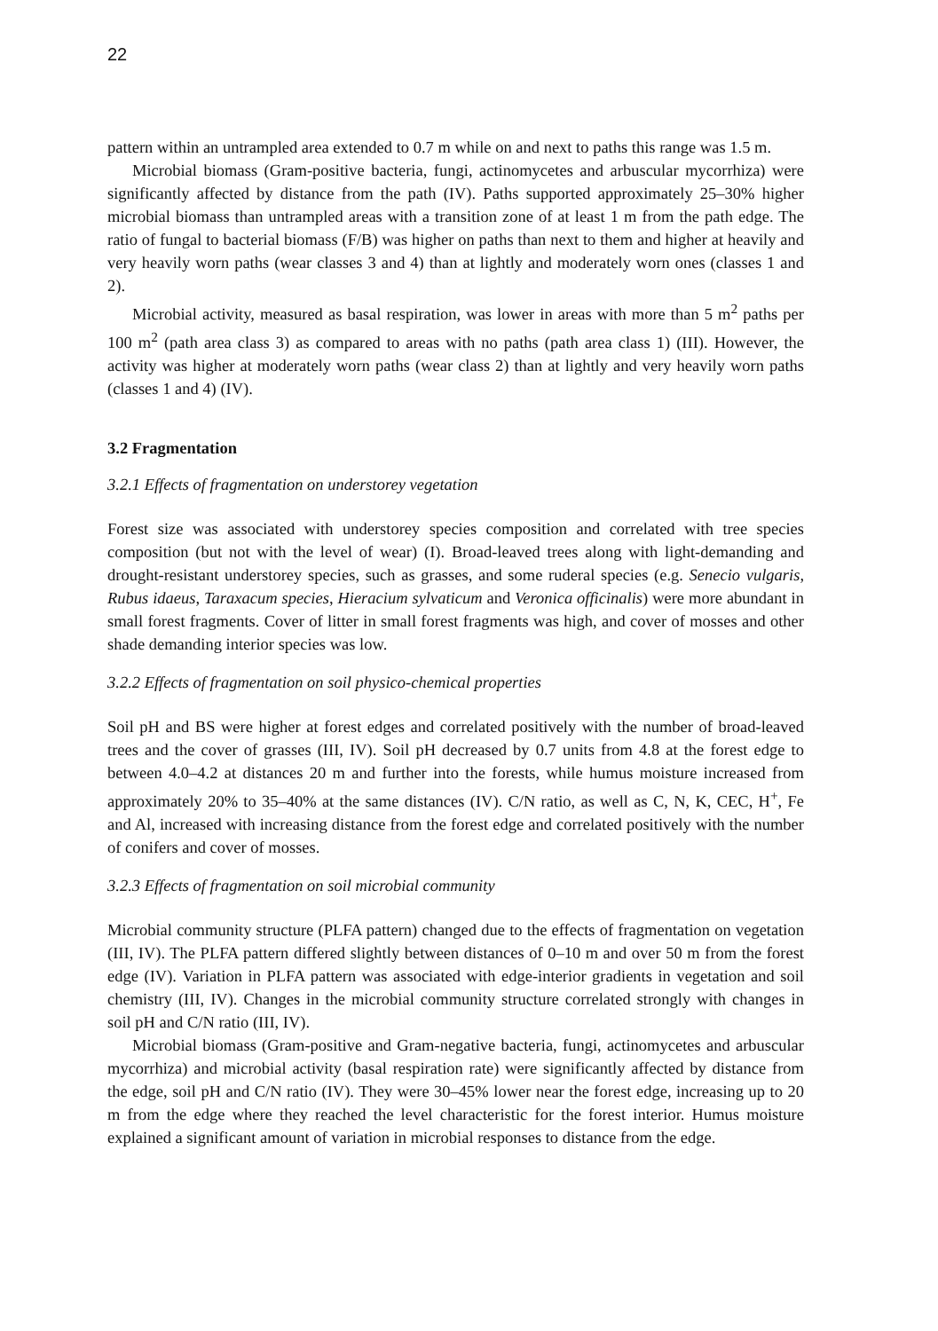22
pattern within an untrampled area extended to 0.7 m while on and next to paths this range was 1.5 m.
Microbial biomass (Gram-positive bacteria, fungi, actinomycetes and arbuscular mycorrhiza) were significantly affected by distance from the path (IV). Paths supported approximately 25–30% higher microbial biomass than untrampled areas with a transition zone of at least 1 m from the path edge. The ratio of fungal to bacterial biomass (F/B) was higher on paths than next to them and higher at heavily and very heavily worn paths (wear classes 3 and 4) than at lightly and moderately worn ones (classes 1 and 2).
Microbial activity, measured as basal respiration, was lower in areas with more than 5 m<sup>2</sup> paths per 100 m<sup>2</sup> (path area class 3) as compared to areas with no paths (path area class 1) (III). However, the activity was higher at moderately worn paths (wear class 2) than at lightly and very heavily worn paths (classes 1 and 4) (IV).
3.2 Fragmentation
3.2.1 Effects of fragmentation on understorey vegetation
Forest size was associated with understorey species composition and correlated with tree species composition (but not with the level of wear) (I). Broad-leaved trees along with light-demanding and drought-resistant understorey species, such as grasses, and some ruderal species (e.g. Senecio vulgaris, Rubus idaeus, Taraxacum species, Hieracium sylvaticum and Veronica officinalis) were more abundant in small forest fragments. Cover of litter in small forest fragments was high, and cover of mosses and other shade demanding interior species was low.
3.2.2 Effects of fragmentation on soil physico-chemical properties
Soil pH and BS were higher at forest edges and correlated positively with the number of broad-leaved trees and the cover of grasses (III, IV). Soil pH decreased by 0.7 units from 4.8 at the forest edge to between 4.0–4.2 at distances 20 m and further into the forests, while humus moisture increased from approximately 20% to 35–40% at the same distances (IV). C/N ratio, as well as C, N, K, CEC, H<sup>+</sup>, Fe and Al, increased with increasing distance from the forest edge and correlated positively with the number of conifers and cover of mosses.
3.2.3 Effects of fragmentation on soil microbial community
Microbial community structure (PLFA pattern) changed due to the effects of fragmentation on vegetation (III, IV). The PLFA pattern differed slightly between distances of 0–10 m and over 50 m from the forest edge (IV). Variation in PLFA pattern was associated with edge-interior gradients in vegetation and soil chemistry (III, IV). Changes in the microbial community structure correlated strongly with changes in soil pH and C/N ratio (III, IV).
Microbial biomass (Gram-positive and Gram-negative bacteria, fungi, actinomycetes and arbuscular mycorrhiza) and microbial activity (basal respiration rate) were significantly affected by distance from the edge, soil pH and C/N ratio (IV). They were 30–45% lower near the forest edge, increasing up to 20 m from the edge where they reached the level characteristic for the forest interior. Humus moisture explained a significant amount of variation in microbial responses to distance from the edge.